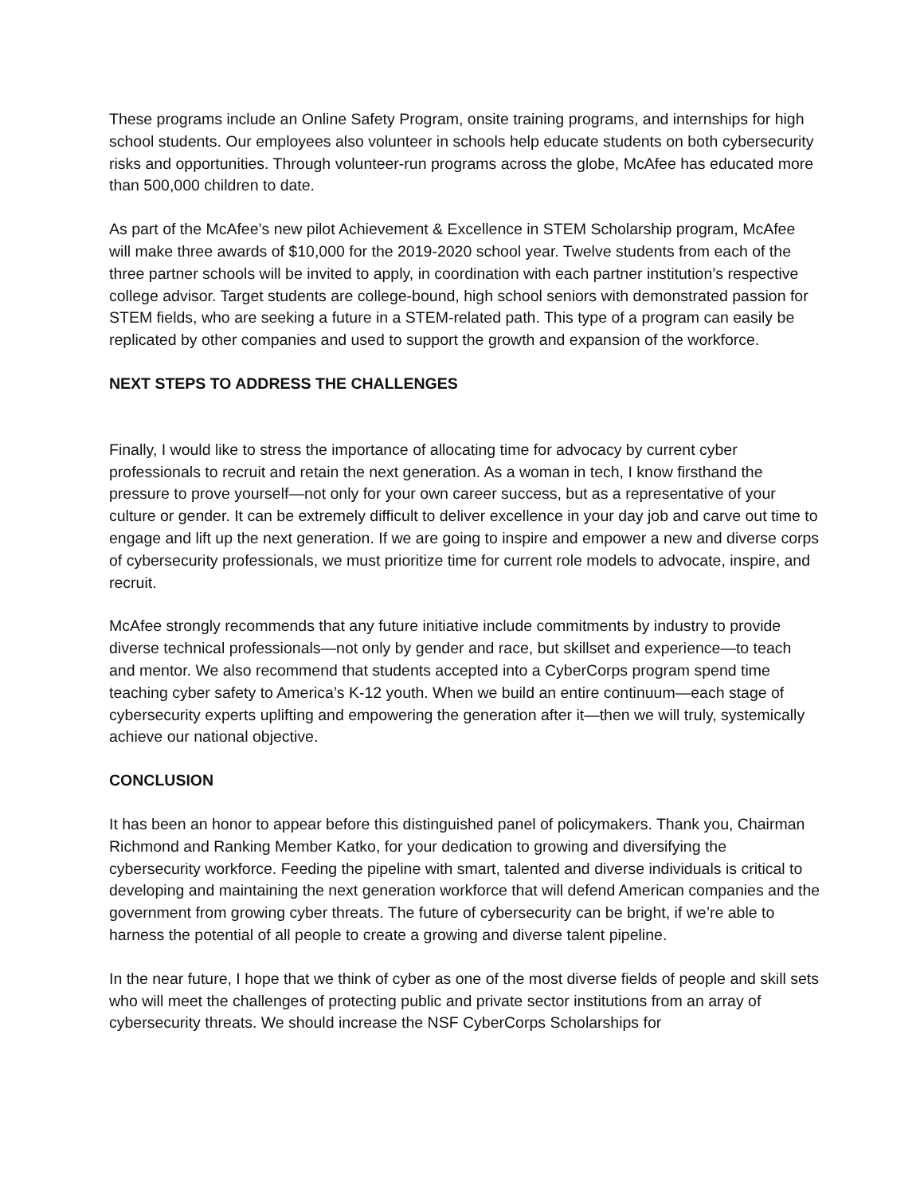These programs include an Online Safety Program, onsite training programs, and internships for high school students. Our employees also volunteer in schools help educate students on both cybersecurity risks and opportunities. Through volunteer-run programs across the globe, McAfee has educated more than 500,000 children to date.
As part of the McAfee’s new pilot Achievement & Excellence in STEM Scholarship program, McAfee will make three awards of $10,000 for the 2019-2020 school year. Twelve students from each of the three partner schools will be invited to apply, in coordination with each partner institution’s respective college advisor. Target students are college-bound, high school seniors with demonstrated passion for STEM fields, who are seeking a future in a STEM-related path. This type of a program can easily be replicated by other companies and used to support the growth and expansion of the workforce.
NEXT STEPS TO ADDRESS THE CHALLENGES
Finally, I would like to stress the importance of allocating time for advocacy by current cyber professionals to recruit and retain the next generation. As a woman in tech, I know firsthand the pressure to prove yourself—not only for your own career success, but as a representative of your culture or gender. It can be extremely difficult to deliver excellence in your day job and carve out time to engage and lift up the next generation. If we are going to inspire and empower a new and diverse corps of cybersecurity professionals, we must prioritize time for current role models to advocate, inspire, and recruit.
McAfee strongly recommends that any future initiative include commitments by industry to provide diverse technical professionals—not only by gender and race, but skillset and experience—to teach and mentor. We also recommend that students accepted into a CyberCorps program spend time teaching cyber safety to America’s K-12 youth. When we build an entire continuum—each stage of cybersecurity experts uplifting and empowering the generation after it—then we will truly, systemically achieve our national objective.
CONCLUSION
It has been an honor to appear before this distinguished panel of policymakers. Thank you, Chairman Richmond and Ranking Member Katko, for your dedication to growing and diversifying the cybersecurity workforce. Feeding the pipeline with smart, talented and diverse individuals is critical to developing and maintaining the next generation workforce that will defend American companies and the government from growing cyber threats. The future of cybersecurity can be bright, if we’re able to harness the potential of all people to create a growing and diverse talent pipeline.
In the near future, I hope that we think of cyber as one of the most diverse fields of people and skill sets who will meet the challenges of protecting public and private sector institutions from an array of cybersecurity threats. We should increase the NSF CyberCorps Scholarships for